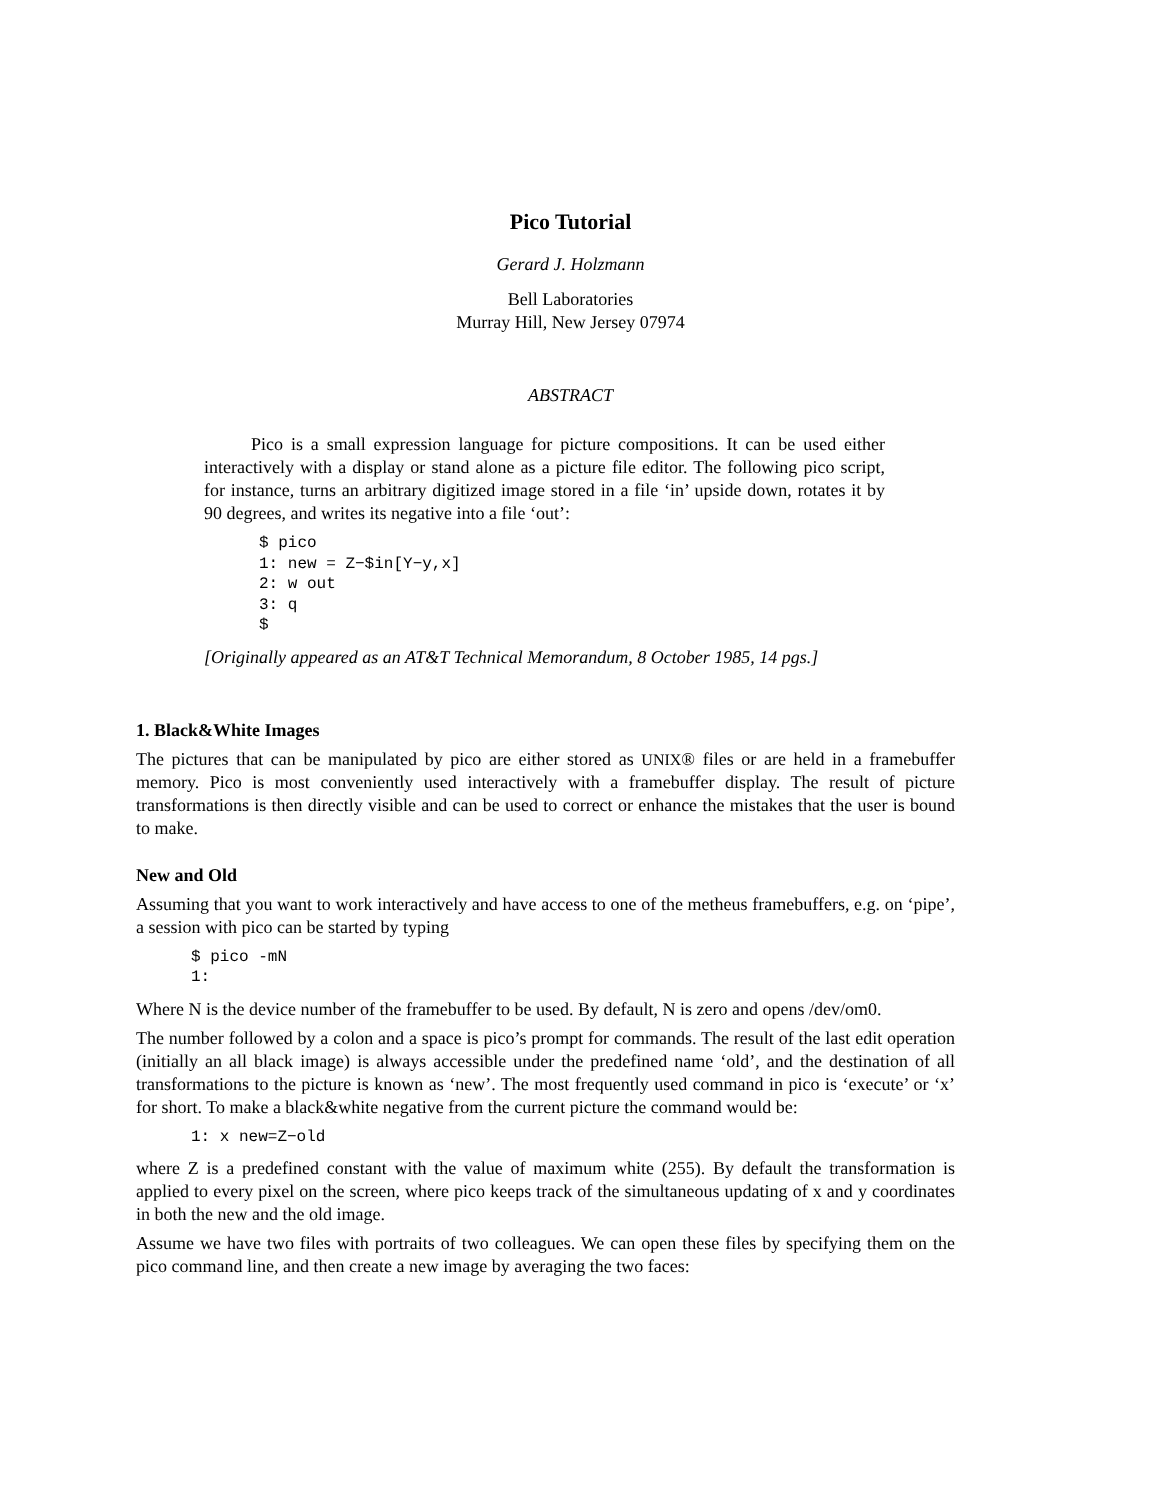Pico Tutorial
Gerard J. Holzmann
Bell Laboratories
Murray Hill, New Jersey 07974
ABSTRACT
Pico is a small expression language for picture compositions. It can be used either interactively with a display or stand alone as a picture file editor. The following pico script, for instance, turns an arbitrary digitized image stored in a file ‘in’ upside down, rotates it by 90 degrees, and writes its negative into a file ‘out’:
$ pico
1: new = Z−$in[Y−y,x]
2: w out
3: q
$
[Originally appeared as an AT&T Technical Memorandum, 8 October 1985, 14 pgs.]
1. Black&White Images
The pictures that can be manipulated by pico are either stored as UNIX® files or are held in a framebuffer memory. Pico is most conveniently used interactively with a framebuffer display. The result of picture transformations is then directly visible and can be used to correct or enhance the mistakes that the user is bound to make.
New and Old
Assuming that you want to work interactively and have access to one of the metheus framebuffers, e.g. on ‘pipe’, a session with pico can be started by typing
$ pico -mN
1:
Where N is the device number of the framebuffer to be used. By default, N is zero and opens /dev/om0.
The number followed by a colon and a space is pico’s prompt for commands. The result of the last edit operation (initially an all black image) is always accessible under the predefined name ‘old’, and the destination of all transformations to the picture is known as ‘new’. The most frequently used command in pico is ‘execute’ or ‘x’ for short. To make a black&white negative from the current picture the command would be:
1: x new=Z−old
where Z is a predefined constant with the value of maximum white (255). By default the transformation is applied to every pixel on the screen, where pico keeps track of the simultaneous updating of x and y coordinates in both the new and the old image.
Assume we have two files with portraits of two colleagues. We can open these files by specifying them on the pico command line, and then create a new image by averaging the two faces: